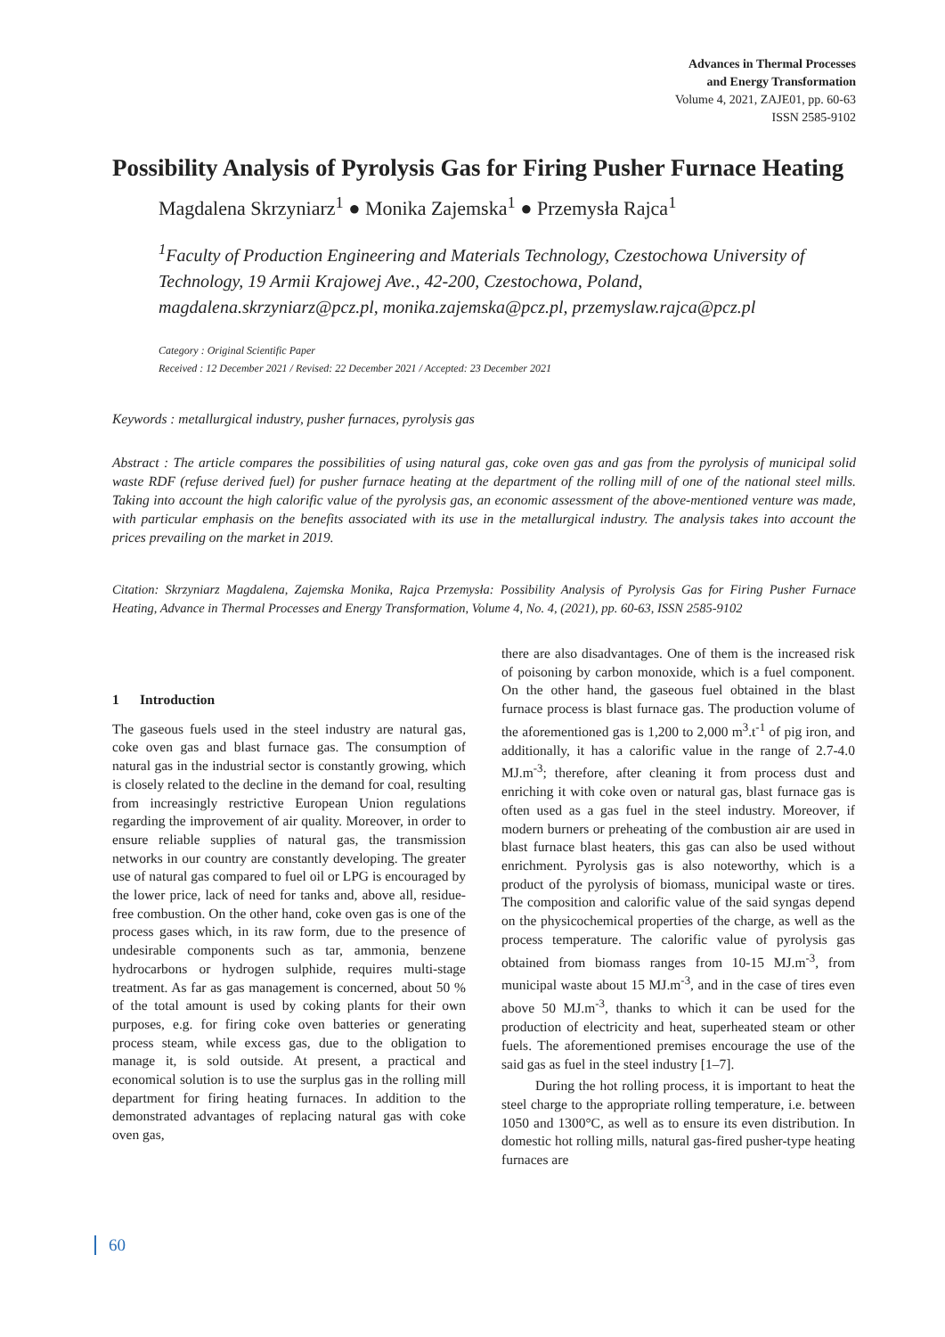Advances in Thermal Processes
and Energy Transformation
Volume 4, 2021, ZAJE01, pp. 60-63
ISSN 2585-9102
Possibility Analysis of Pyrolysis Gas for Firing Pusher Furnace Heating
Magdalena Skrzyniarz<sup>1</sup> ● Monika Zajemska<sup>1</sup> ● Przemysła Rajca<sup>1</sup>
<sup>1</sup> Faculty of Production Engineering and Materials Technology, Czestochowa University of Technology, 19 Armii Krajowej Ave., 42-200, Czestochowa, Poland, magdalena.skrzyniarz@pcz.pl, monika.zajemska@pcz.pl, przemyslaw.rajca@pcz.pl
Category : Original Scientific Paper
Received : 12 December 2021 / Revised: 22 December 2021 / Accepted: 23 December 2021
Keywords : metallurgical industry, pusher furnaces, pyrolysis gas
Abstract : The article compares the possibilities of using natural gas, coke oven gas and gas from the pyrolysis of municipal solid waste RDF (refuse derived fuel) for pusher furnace heating at the department of the rolling mill of one of the national steel mills. Taking into account the high calorific value of the pyrolysis gas, an economic assessment of the above-mentioned venture was made, with particular emphasis on the benefits associated with its use in the metallurgical industry. The analysis takes into account the prices prevailing on the market in 2019.
Citation: Skrzyniarz Magdalena, Zajemska Monika, Rajca Przemysła: Possibility Analysis of Pyrolysis Gas for Firing Pusher Furnace Heating, Advance in Thermal Processes and Energy Transformation, Volume 4, No. 4, (2021), pp. 60-63, ISSN 2585-9102
1 Introduction
The gaseous fuels used in the steel industry are natural gas, coke oven gas and blast furnace gas. The consumption of natural gas in the industrial sector is constantly growing, which is closely related to the decline in the demand for coal, resulting from increasingly restrictive European Union regulations regarding the improvement of air quality. Moreover, in order to ensure reliable supplies of natural gas, the transmission networks in our country are constantly developing. The greater use of natural gas compared to fuel oil or LPG is encouraged by the lower price, lack of need for tanks and, above all, residue-free combustion. On the other hand, coke oven gas is one of the process gases which, in its raw form, due to the presence of undesirable components such as tar, ammonia, benzene hydrocarbons or hydrogen sulphide, requires multi-stage treatment. As far as gas management is concerned, about 50 % of the total amount is used by coking plants for their own purposes, e.g. for firing coke oven batteries or generating process steam, while excess gas, due to the obligation to manage it, is sold outside. At present, a practical and economical solution is to use the surplus gas in the rolling mill department for firing heating furnaces. In addition to the demonstrated advantages of replacing natural gas with coke oven gas,
there are also disadvantages. One of them is the increased risk of poisoning by carbon monoxide, which is a fuel component. On the other hand, the gaseous fuel obtained in the blast furnace process is blast furnace gas. The production volume of the aforementioned gas is 1,200 to 2,000 m<sup>3</sup>.t<sup>-1</sup> of pig iron, and additionally, it has a calorific value in the range of 2.7-4.0 MJ.m<sup>-3</sup>; therefore, after cleaning it from process dust and enriching it with coke oven or natural gas, blast furnace gas is often used as a gas fuel in the steel industry. Moreover, if modern burners or preheating of the combustion air are used in blast furnace blast heaters, this gas can also be used without enrichment. Pyrolysis gas is also noteworthy, which is a product of the pyrolysis of biomass, municipal waste or tires. The composition and calorific value of the said syngas depend on the physicochemical properties of the charge, as well as the process temperature. The calorific value of pyrolysis gas obtained from biomass ranges from 10-15 MJ.m<sup>-3</sup>, from municipal waste about 15 MJ.m<sup>-3</sup>, and in the case of tires even above 50 MJ.m<sup>-3</sup>, thanks to which it can be used for the production of electricity and heat, superheated steam or other fuels. The aforementioned premises encourage the use of the said gas as fuel in the steel industry [1–7].
During the hot rolling process, it is important to heat the steel charge to the appropriate rolling temperature, i.e. between 1050 and 1300°C, as well as to ensure its even distribution. In domestic hot rolling mills, natural gas-fired pusher-type heating furnaces are
60